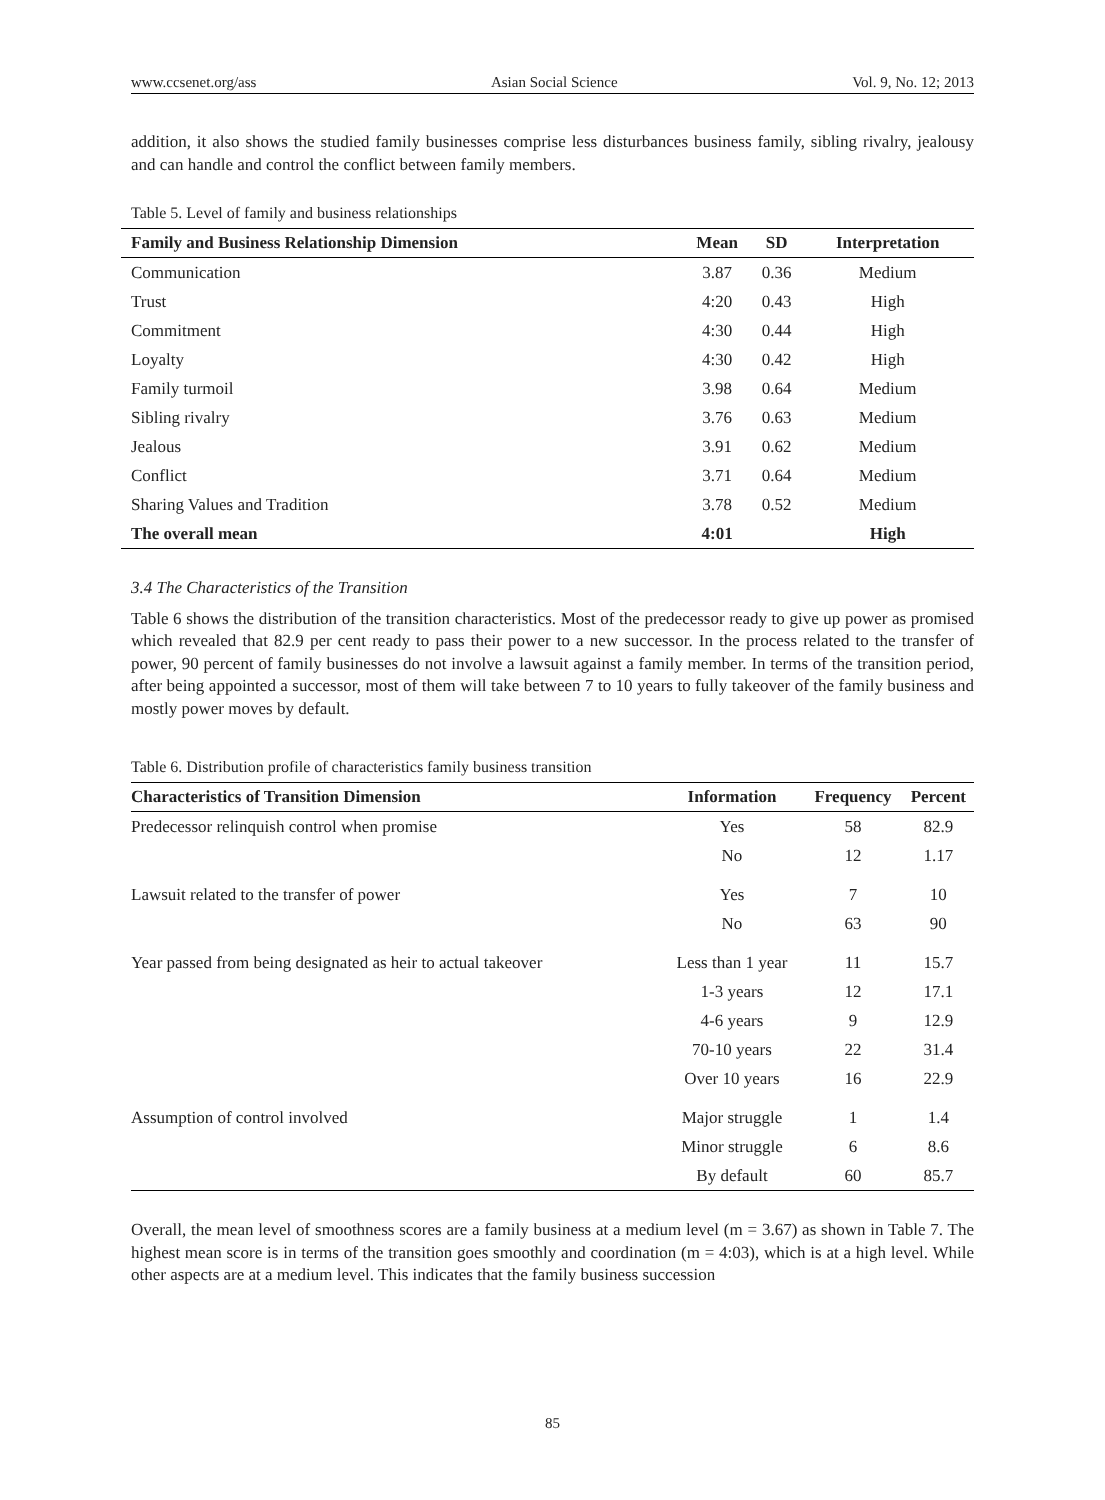www.ccsenet.org/ass Asian Social Science Vol. 9, No. 12; 2013
addition, it also shows the studied family businesses comprise less disturbances business family, sibling rivalry, jealousy and can handle and control the conflict between family members.
Table 5. Level of family and business relationships
| Family and Business Relationship Dimension | Mean | SD | Interpretation |
| --- | --- | --- | --- |
| Communication | 3.87 | 0.36 | Medium |
| Trust | 4:20 | 0.43 | High |
| Commitment | 4:30 | 0.44 | High |
| Loyalty | 4:30 | 0.42 | High |
| Family turmoil | 3.98 | 0.64 | Medium |
| Sibling rivalry | 3.76 | 0.63 | Medium |
| Jealous | 3.91 | 0.62 | Medium |
| Conflict | 3.71 | 0.64 | Medium |
| Sharing Values and Tradition | 3.78 | 0.52 | Medium |
| The overall mean | 4:01 | | High |
3.4 The Characteristics of the Transition
Table 6 shows the distribution of the transition characteristics. Most of the predecessor ready to give up power as promised which revealed that 82.9 per cent ready to pass their power to a new successor. In the process related to the transfer of power, 90 percent of family businesses do not involve a lawsuit against a family member. In terms of the transition period, after being appointed a successor, most of them will take between 7 to 10 years to fully takeover of the family business and mostly power moves by default.
Table 6. Distribution profile of characteristics family business transition
| Characteristics of Transition Dimension | Information | Frequency | Percent |
| --- | --- | --- | --- |
| Predecessor relinquish control when promise | Yes | 58 | 82.9 |
| | No | 12 | 1.17 |
| Lawsuit related to the transfer of power | Yes | 7 | 10 |
| | No | 63 | 90 |
| Year passed from being designated as heir to actual takeover | Less than 1 year | 11 | 15.7 |
| | 1-3 years | 12 | 17.1 |
| | 4-6 years | 9 | 12.9 |
| | 70-10 years | 22 | 31.4 |
| | Over 10 years | 16 | 22.9 |
| Assumption of control involved | Major struggle | 1 | 1.4 |
| | Minor struggle | 6 | 8.6 |
| | By default | 60 | 85.7 |
Overall, the mean level of smoothness scores are a family business at a medium level (m = 3.67) as shown in Table 7. The highest mean score is in terms of the transition goes smoothly and coordination (m = 4:03), which is at a high level. While other aspects are at a medium level. This indicates that the family business succession
85